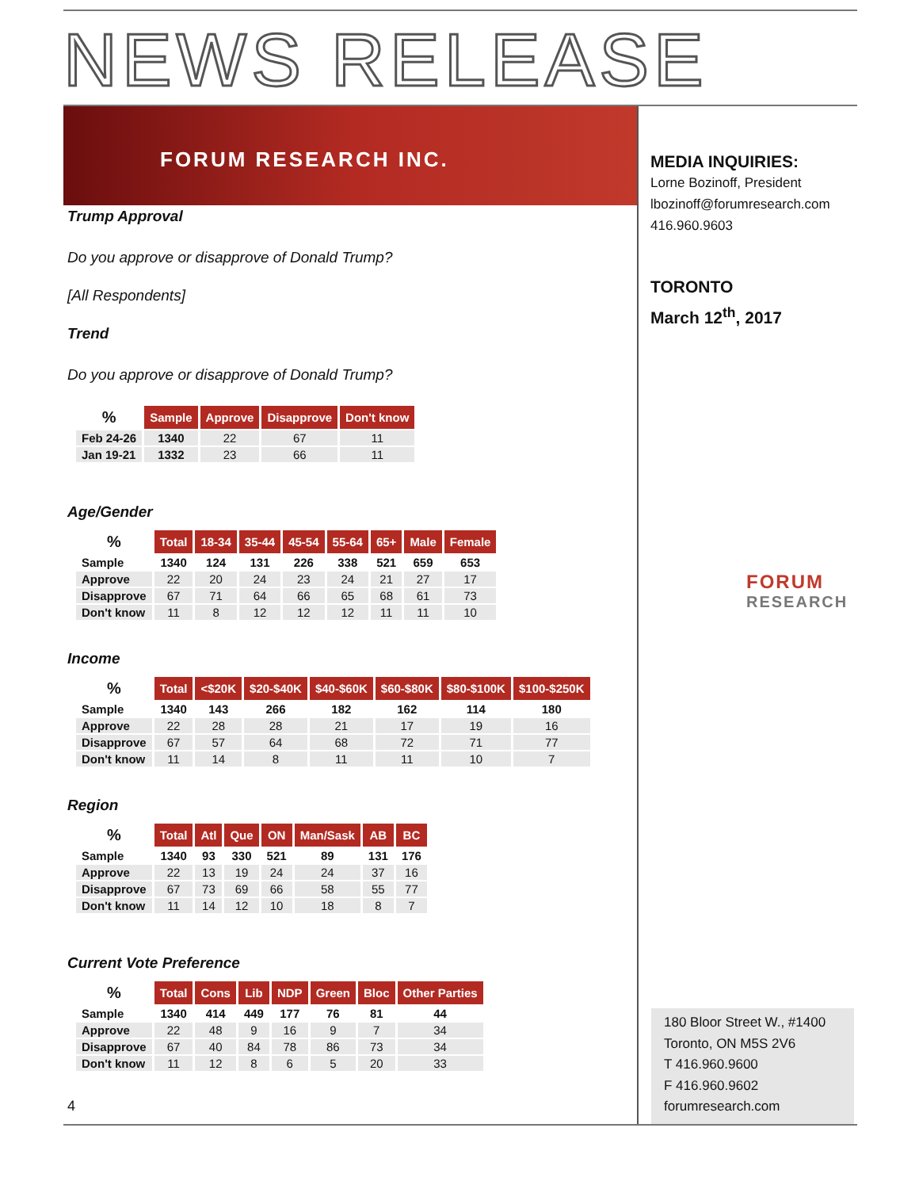NEWS RELEASE
FORUM RESEARCH INC.
Trump Approval
Do you approve or disapprove of Donald Trump?
[All Respondents]
Trend
Do you approve or disapprove of Donald Trump?
| % | Sample | Approve | Disapprove | Don't know |
| --- | --- | --- | --- | --- |
| Feb 24-26 | 1340 | 22 | 67 | 11 |
| Jan 19-21 | 1332 | 23 | 66 | 11 |
Age/Gender
| % | Total | 18-34 | 35-44 | 45-54 | 55-64 | 65+ | Male | Female |
| --- | --- | --- | --- | --- | --- | --- | --- | --- |
| Sample | 1340 | 124 | 131 | 226 | 338 | 521 | 659 | 653 |
| Approve | 22 | 20 | 24 | 23 | 24 | 21 | 27 | 17 |
| Disapprove | 67 | 71 | 64 | 66 | 65 | 68 | 61 | 73 |
| Don't know | 11 | 8 | 12 | 12 | 12 | 11 | 11 | 10 |
Income
| % | Total | <$20K | $20-$40K | $40-$60K | $60-$80K | $80-$100K | $100-$250K |
| --- | --- | --- | --- | --- | --- | --- | --- |
| Sample | 1340 | 143 | 266 | 182 | 162 | 114 | 180 |
| Approve | 22 | 28 | 28 | 21 | 17 | 19 | 16 |
| Disapprove | 67 | 57 | 64 | 68 | 72 | 71 | 77 |
| Don't know | 11 | 14 | 8 | 11 | 11 | 10 | 7 |
Region
| % | Total | Atl | Que | ON | Man/Sask | AB | BC |
| --- | --- | --- | --- | --- | --- | --- | --- |
| Sample | 1340 | 93 | 330 | 521 | 89 | 131 | 176 |
| Approve | 22 | 13 | 19 | 24 | 24 | 37 | 16 |
| Disapprove | 67 | 73 | 69 | 66 | 58 | 55 | 77 |
| Don't know | 11 | 14 | 12 | 10 | 18 | 8 | 7 |
Current Vote Preference
| % | Total | Cons | Lib | NDP | Green | Bloc | Other Parties |
| --- | --- | --- | --- | --- | --- | --- | --- |
| Sample | 1340 | 414 | 449 | 177 | 76 | 81 | 44 |
| Approve | 22 | 48 | 9 | 16 | 9 | 7 | 34 |
| Disapprove | 67 | 40 | 84 | 78 | 86 | 73 | 34 |
| Don't know | 11 | 12 | 8 | 6 | 5 | 20 | 33 |
MEDIA INQUIRIES:
Lorne Bozinoff, President
lbozinoff@forumresearch.com
416.960.9603
TORONTO
March 12<sup>th</sup>, 2017
FORUM
RESEARCH
4
180 Bloor Street W., #1400
Toronto, ON M5S 2V6
T 416.960.9600
F 416.960.9602
forumresearch.com